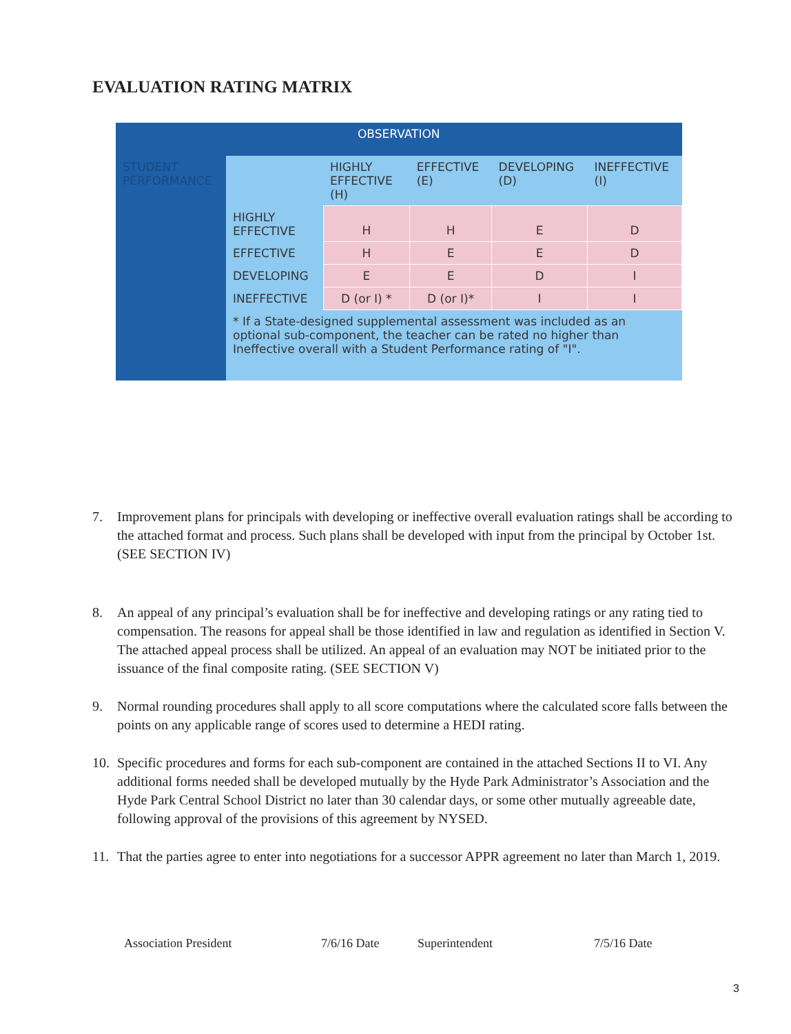EVALUATION RATING MATRIX
| OBSERVATION | | | | | |
| --- | --- | --- | --- | --- | --- |
| STUDENT PERFORMANCE | | HIGHLY EFFECTIVE (H) | EFFECTIVE (E) | DEVELOPING (D) | INEFFECTIVE (I) |
| | HIGHLY EFFECTIVE | H | H | E | D |
| | EFFECTIVE | H | E | E | D |
| | DEVELOPING | E | E | D | I |
| | INEFFECTIVE | D (or I) * | D (or I)* | I | I |
| | * If a State-designed supplemental assessment was included as an optional sub-component, the teacher can be rated no higher than Ineffective overall with a Student Performance rating of "I". | | | | |
7. Improvement plans for principals with developing or ineffective overall evaluation ratings shall be according to the attached format and process. Such plans shall be developed with input from the principal by October 1st. (SEE SECTION IV)
8. An appeal of any principal’s evaluation shall be for ineffective and developing ratings or any rating tied to compensation. The reasons for appeal shall be those identified in law and regulation as identified in Section V. The attached appeal process shall be utilized. An appeal of an evaluation may NOT be initiated prior to the issuance of the final composite rating. (SEE SECTION V)
9. Normal rounding procedures shall apply to all score computations where the calculated score falls between the points on any applicable range of scores used to determine a HEDI rating.
10. Specific procedures and forms for each sub-component are contained in the attached Sections II to VI. Any additional forms needed shall be developed mutually by the Hyde Park Administrator’s Association and the Hyde Park Central School District no later than 30 calendar days, or some other mutually agreeable date, following approval of the provisions of this agreement by NYSED.
11. That the parties agree to enter into negotiations for a successor APPR agreement no later than March 1, 2019.
Association President 7/6/16 Date Superintendent 7/5/16 Date
3